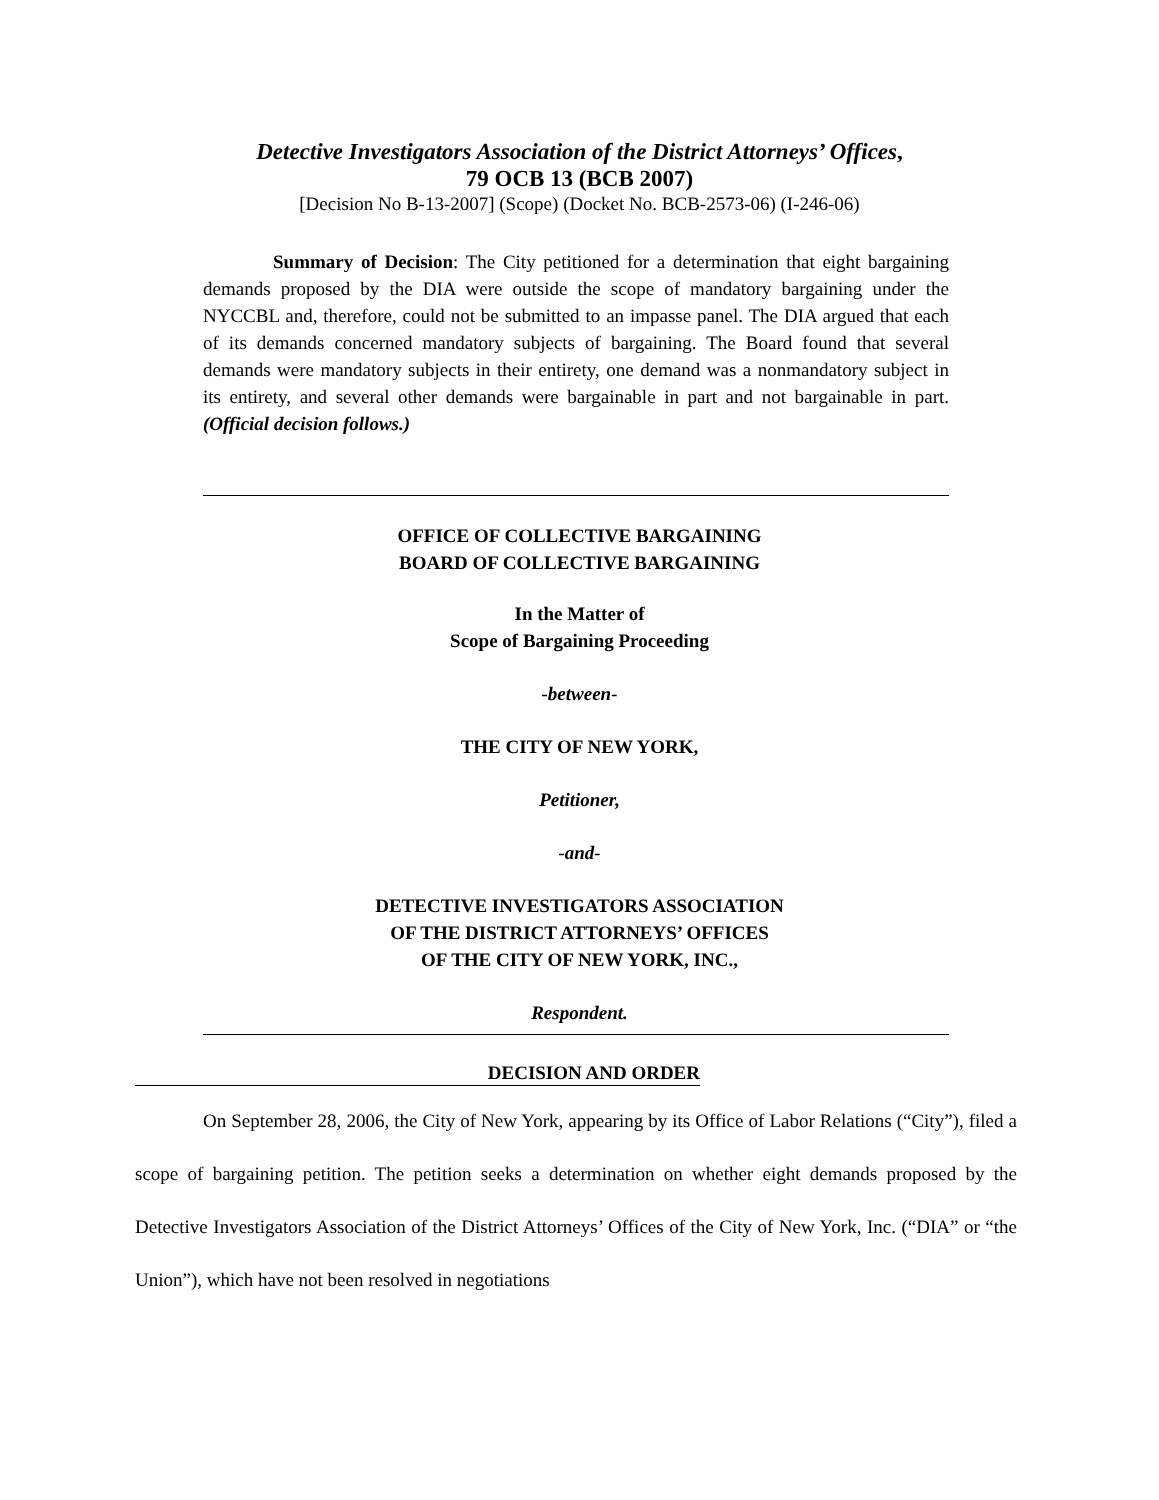Detective Investigators Association of the District Attorneys’ Offices,
79 OCB 13 (BCB 2007)
[Decision No B-13-2007] (Scope) (Docket No. BCB-2573-06) (I-246-06)
Summary of Decision: The City petitioned for a determination that eight bargaining demands proposed by the DIA were outside the scope of mandatory bargaining under the NYCCBL and, therefore, could not be submitted to an impasse panel. The DIA argued that each of its demands concerned mandatory subjects of bargaining. The Board found that several demands were mandatory subjects in their entirety, one demand was a nonmandatory subject in its entirety, and several other demands were bargainable in part and not bargainable in part. (Official decision follows.)
OFFICE OF COLLECTIVE BARGAINING
BOARD OF COLLECTIVE BARGAINING
In the Matter of
Scope of Bargaining Proceeding
-between-
THE CITY OF NEW YORK,
Petitioner,
-and-
DETECTIVE INVESTIGATORS ASSOCIATION
OF THE DISTRICT ATTORNEYS’ OFFICES
OF THE CITY OF NEW YORK, INC.,
Respondent.
DECISION AND ORDER
On September 28, 2006, the City of New York, appearing by its Office of Labor Relations (“City”), filed a scope of bargaining petition. The petition seeks a determination on whether eight demands proposed by the Detective Investigators Association of the District Attorneys’ Offices of the City of New York, Inc. (“DIA” or “the Union”), which have not been resolved in negotiations